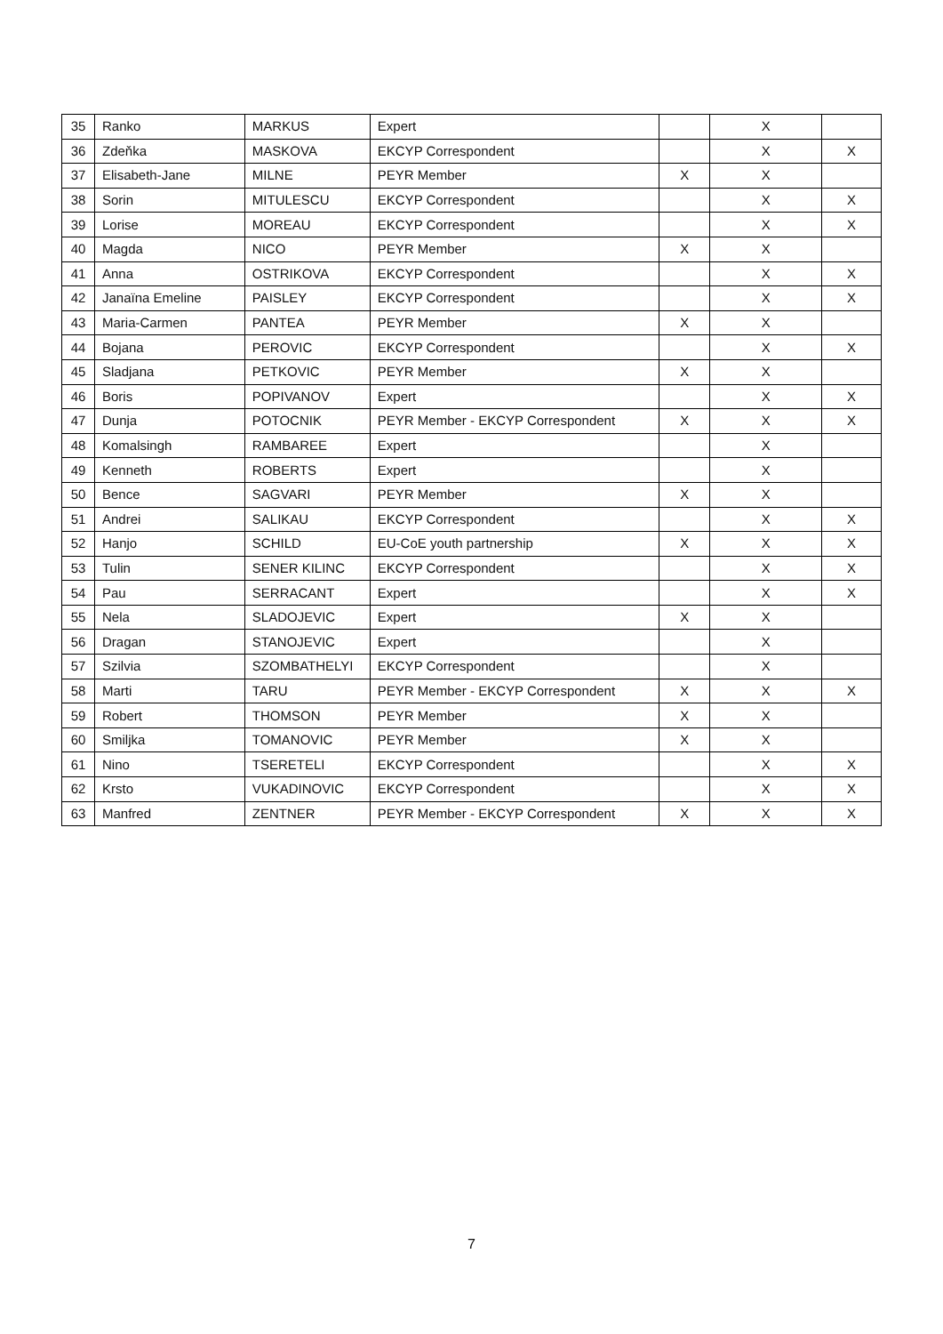| 35 | Ranko | MARKUS | Expert | | X | |
| 36 | Zdeňka | MASKOVA | EKCYP Correspondent | | X | X |
| 37 | Elisabeth-Jane | MILNE | PEYR Member | X | X | |
| 38 | Sorin | MITULESCU | EKCYP Correspondent | | X | X |
| 39 | Lorise | MOREAU | EKCYP Correspondent | | X | X |
| 40 | Magda | NICO | PEYR Member | X | X | |
| 41 | Anna | OSTRIKOVA | EKCYP Correspondent | | X | X |
| 42 | Janaïna Emeline | PAISLEY | EKCYP Correspondent | | X | X |
| 43 | Maria-Carmen | PANTEA | PEYR Member | X | X | |
| 44 | Bojana | PEROVIC | EKCYP Correspondent | | X | X |
| 45 | Sladjana | PETKOVIC | PEYR Member | X | X | |
| 46 | Boris | POPIVANOV | Expert | | X | X |
| 47 | Dunja | POTOCNIK | PEYR Member - EKCYP Correspondent | X | X | X |
| 48 | Komalsingh | RAMBAREE | Expert | | X | |
| 49 | Kenneth | ROBERTS | Expert | | X | |
| 50 | Bence | SAGVARI | PEYR Member | X | X | |
| 51 | Andrei | SALIKAU | EKCYP Correspondent | | X | X |
| 52 | Hanjo | SCHILD | EU-CoE youth partnership | X | X | X |
| 53 | Tulin | SENER KILINC | EKCYP Correspondent | | X | X |
| 54 | Pau | SERRACANT | Expert | | X | X |
| 55 | Nela | SLADOJEVIC | Expert | X | X | |
| 56 | Dragan | STANOJEVIC | Expert | | X | |
| 57 | Szilvia | SZOMBATHELYI | EKCYP Correspondent | | X | |
| 58 | Marti | TARU | PEYR Member - EKCYP Correspondent | X | X | X |
| 59 | Robert | THOMSON | PEYR Member | X | X | |
| 60 | Smiljka | TOMANOVIC | PEYR Member | X | X | |
| 61 | Nino | TSERETELI | EKCYP Correspondent | | X | X |
| 62 | Krsto | VUKADINOVIC | EKCYP Correspondent | | X | X |
| 63 | Manfred | ZENTNER | PEYR Member - EKCYP Correspondent | X | X | X |
7